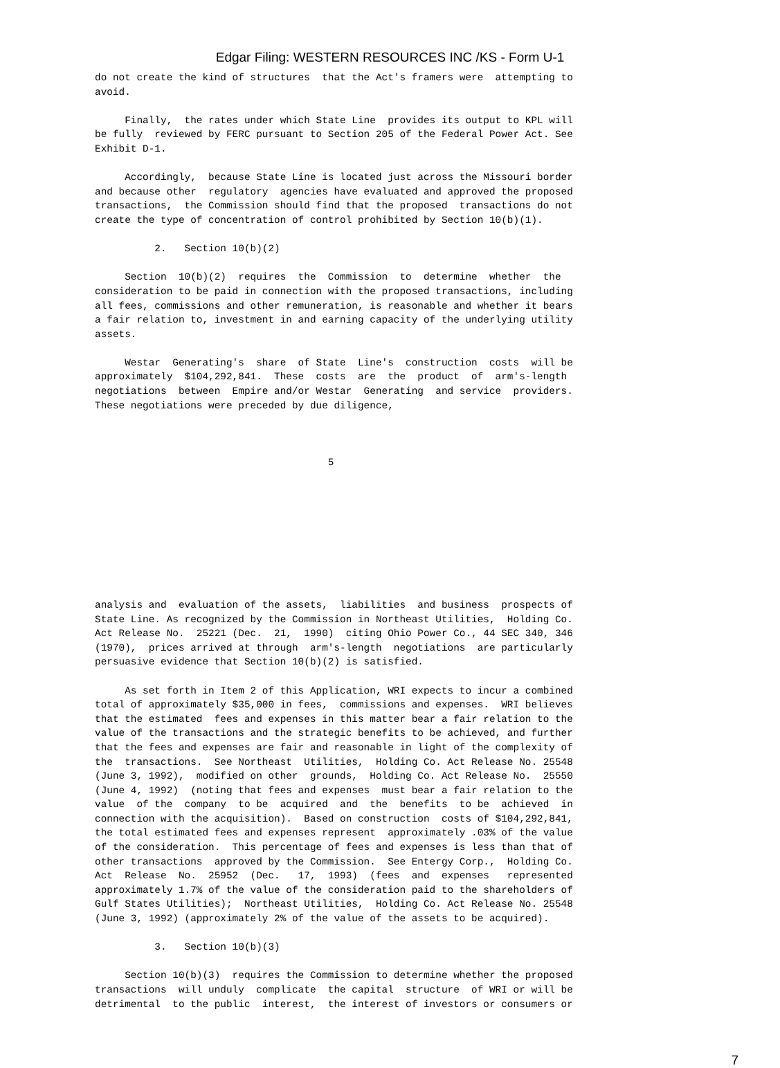Edgar Filing: WESTERN RESOURCES INC /KS - Form U-1
do not create the kind of structures  that the Act's framers were  attempting to
avoid.

     Finally,  the rates under which State Line  provides its output to KPL will
be fully  reviewed by FERC pursuant to Section 205 of the Federal Power Act. See
Exhibit D-1.

     Accordingly,  because State Line is located just across the Missouri border
and because other  regulatory  agencies have evaluated and approved the proposed
transactions,  the Commission should find that the proposed  transactions do not
create the type of concentration of control prohibited by Section 10(b)(1).

          2.   Section 10(b)(2)

     Section  10(b)(2)  requires  the  Commission  to  determine  whether  the
consideration to be paid in connection with the proposed transactions, including
all fees, commissions and other remuneration, is reasonable and whether it bears
a fair relation to, investment in and earning capacity of the underlying utility
assets.

     Westar  Generating's  share  of State  Line's  construction  costs  will be
approximately  $104,292,841.  These  costs  are  the  product  of  arm's-length
negotiations  between  Empire and/or Westar  Generating  and service  providers.
These negotiations were preceded by due diligence,



                                       5









analysis and  evaluation of the assets,  liabilities  and business  prospects of
State Line. As recognized by the Commission in Northeast Utilities,  Holding Co.
Act Release No.  25221 (Dec.  21,  1990)  citing Ohio Power Co., 44 SEC 340, 346
(1970),  prices arrived at through  arm's-length  negotiations  are particularly
persuasive evidence that Section 10(b)(2) is satisfied.

     As set forth in Item 2 of this Application, WRI expects to incur a combined
total of approximately $35,000 in fees,  commissions and expenses.  WRI believes
that the estimated  fees and expenses in this matter bear a fair relation to the
value of the transactions and the strategic benefits to be achieved, and further
that the fees and expenses are fair and reasonable in light of the complexity of
the  transactions.  See Northeast  Utilities,  Holding Co. Act Release No. 25548
(June 3, 1992),  modified on other  grounds,  Holding Co. Act Release No.  25550
(June 4, 1992)  (noting that fees and expenses  must bear a fair relation to the
value  of the  company  to be  acquired  and  the  benefits  to be  achieved  in
connection with the acquisition).  Based on construction  costs of $104,292,841,
the total estimated fees and expenses represent  approximately .03% of the value
of the consideration.  This percentage of fees and expenses is less than that of
other transactions  approved by the Commission.  See Entergy Corp.,  Holding Co.
Act  Release  No.  25952  (Dec.   17,  1993)  (fees  and  expenses   represented
approximately 1.7% of the value of the consideration paid to the shareholders of
Gulf States Utilities);  Northeast Utilities,  Holding Co. Act Release No. 25548
(June 3, 1992) (approximately 2% of the value of the assets to be acquired).

          3.   Section 10(b)(3)

     Section 10(b)(3)  requires the Commission to determine whether the proposed
transactions  will unduly  complicate  the capital  structure  of WRI or will be
detrimental  to the public  interest,  the interest of investors or consumers or
7